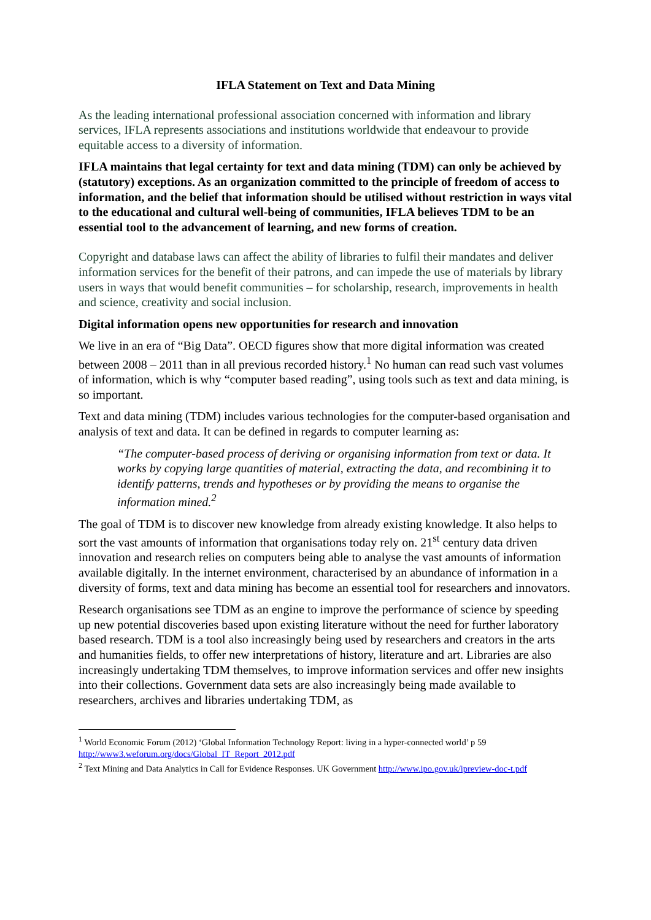IFLA Statement on Text and Data Mining
As the leading international professional association concerned with information and library services, IFLA represents associations and institutions worldwide that endeavour to provide equitable access to a diversity of information.
IFLA maintains that legal certainty for text and data mining (TDM) can only be achieved by (statutory) exceptions. As an organization committed to the principle of freedom of access to information, and the belief that information should be utilised without restriction in ways vital to the educational and cultural well-being of communities, IFLA believes TDM to be an essential tool to the advancement of learning, and new forms of creation.
Copyright and database laws can affect the ability of libraries to fulfil their mandates and deliver information services for the benefit of their patrons, and can impede the use of materials by library users in ways that would benefit communities – for scholarship, research, improvements in health and science, creativity and social inclusion.
Digital information opens new opportunities for research and innovation
We live in an era of “Big Data”. OECD figures show that more digital information was created between 2008 – 2011 than in all previous recorded history.<sup>1</sup> No human can read such vast volumes of information, which is why “computer based reading”, using tools such as text and data mining, is so important.
Text and data mining (TDM) includes various technologies for the computer-based organisation and analysis of text and data. It can be defined in regards to computer learning as:
“The computer-based process of deriving or organising information from text or data. It works by copying large quantities of material, extracting the data, and recombining it to identify patterns, trends and hypotheses or by providing the means to organise the information mined.<sup>2</sup>
The goal of TDM is to discover new knowledge from already existing knowledge. It also helps to sort the vast amounts of information that organisations today rely on. 21<sup>st</sup> century data driven innovation and research relies on computers being able to analyse the vast amounts of information available digitally. In the internet environment, characterised by an abundance of information in a diversity of forms, text and data mining has become an essential tool for researchers and innovators.
Research organisations see TDM as an engine to improve the performance of science by speeding up new potential discoveries based upon existing literature without the need for further laboratory based research. TDM is a tool also increasingly being used by researchers and creators in the arts and humanities fields, to offer new interpretations of history, literature and art. Libraries are also increasingly undertaking TDM themselves, to improve information services and offer new insights into their collections. Government data sets are also increasingly being made available to researchers, archives and libraries undertaking TDM, as
<sup>1</sup> World Economic Forum (2012) ‘Global Information Technology Report: living in a hyper-connected world’ p 59 http://www3.weforum.org/docs/Global_IT_Report_2012.pdf
<sup>2</sup> Text Mining and Data Analytics in Call for Evidence Responses. UK Government http://www.ipo.gov.uk/ipreview-doc-t.pdf